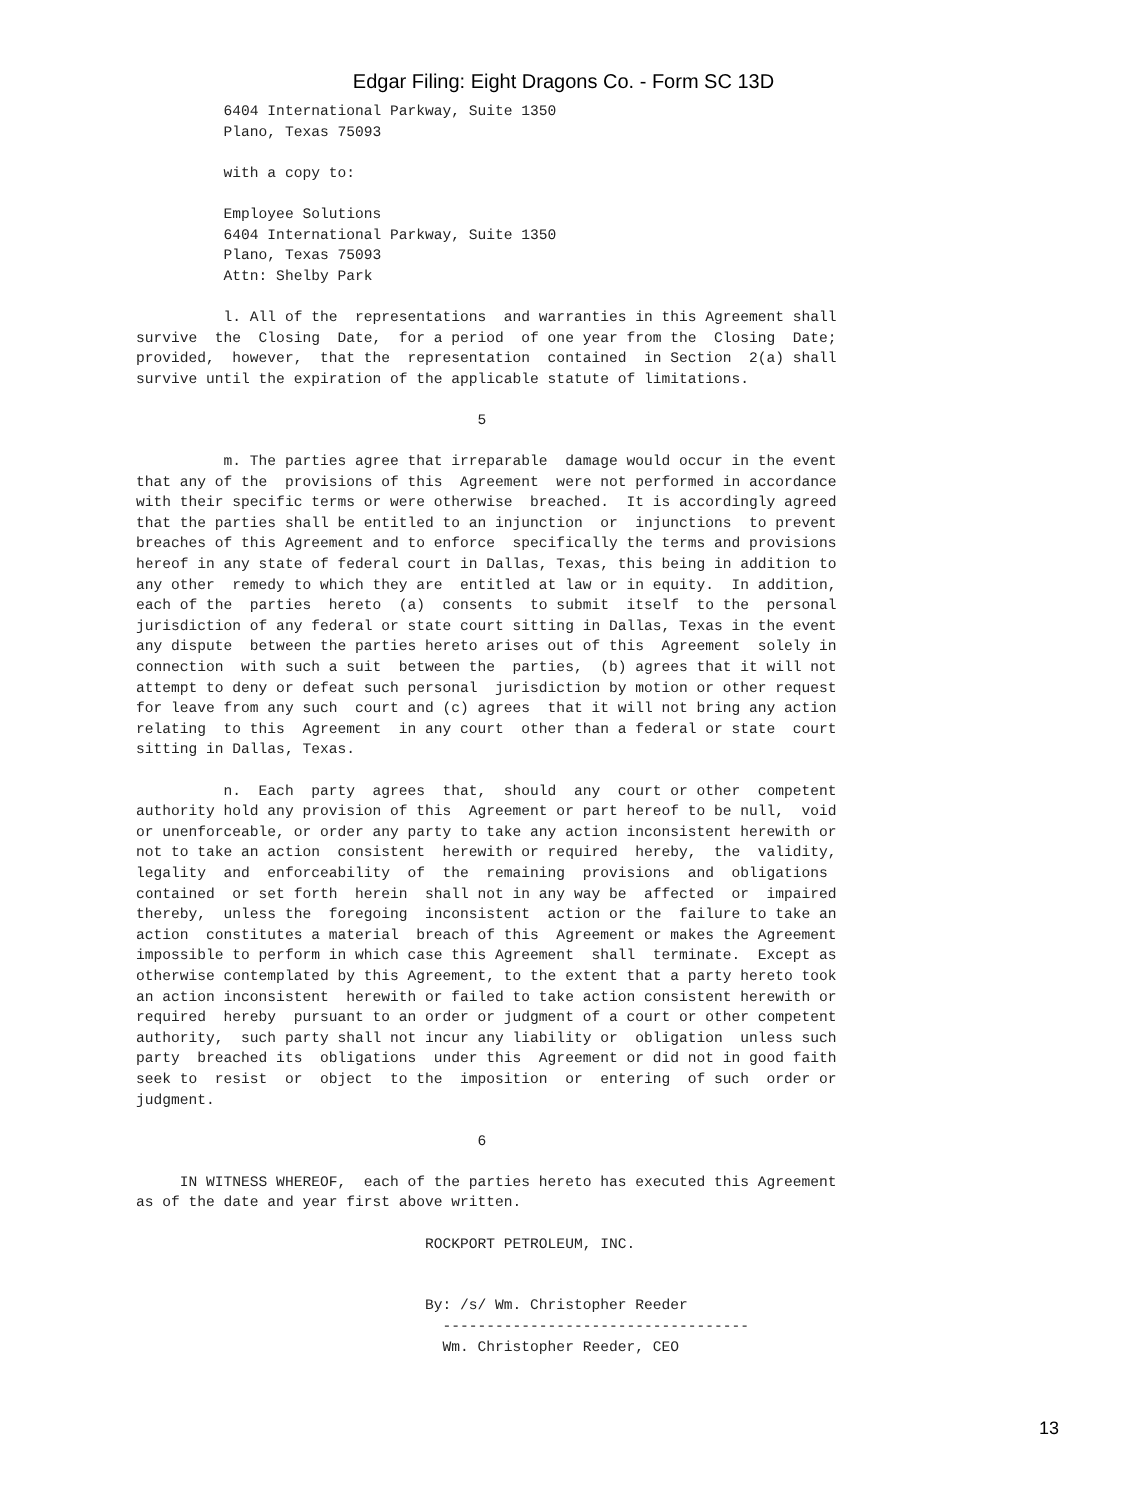Edgar Filing: Eight Dragons Co. - Form SC 13D
          6404 International Parkway, Suite 1350
          Plano, Texas 75093

          with a copy to:

          Employee Solutions
          6404 International Parkway, Suite 1350
          Plano, Texas 75093
          Attn: Shelby Park

          l. All of the  representations  and warranties in this Agreement shall
survive  the  Closing  Date,  for a period  of one year from the  Closing  Date;
provided,  however,  that the  representation  contained  in Section  2(a) shall
survive until the expiration of the applicable statute of limitations.

                                       5

          m. The parties agree that irreparable  damage would occur in the event
that any of the  provisions of this  Agreement  were not performed in accordance
with their specific terms or were otherwise  breached.  It is accordingly agreed
that the parties shall be entitled to an injunction  or  injunctions  to prevent
breaches of this Agreement and to enforce  specifically the terms and provisions
hereof in any state of federal court in Dallas, Texas, this being in addition to
any other  remedy to which they are  entitled at law or in equity.  In addition,
each of the  parties  hereto  (a)  consents  to submit  itself  to the  personal
jurisdiction of any federal or state court sitting in Dallas, Texas in the event
any dispute  between the parties hereto arises out of this  Agreement  solely in
connection  with such a suit  between the  parties,  (b) agrees that it will not
attempt to deny or defeat such personal  jurisdiction by motion or other request
for leave from any such  court and (c) agrees  that it will not bring any action
relating  to this  Agreement  in any court  other than a federal or state  court
sitting in Dallas, Texas.

          n.  Each  party  agrees  that,  should  any  court or other  competent
authority hold any provision of this  Agreement or part hereof to be null,  void
or unenforceable, or order any party to take any action inconsistent herewith or
not to take an action  consistent  herewith or required  hereby,  the  validity,
legality  and  enforceability  of  the  remaining  provisions  and  obligations
contained  or set forth  herein  shall not in any way be  affected  or  impaired
thereby,  unless the  foregoing  inconsistent  action or the  failure to take an
action  constitutes a material  breach of this  Agreement or makes the Agreement
impossible to perform in which case this Agreement  shall  terminate.  Except as
otherwise contemplated by this Agreement, to the extent that a party hereto took
an action inconsistent  herewith or failed to take action consistent herewith or
required  hereby  pursuant to an order or judgment of a court or other competent
authority,  such party shall not incur any liability or  obligation  unless such
party  breached its  obligations  under this  Agreement or did not in good faith
seek to  resist  or  object  to the  imposition  or  entering  of such  order or
judgment.

                                       6

     IN WITNESS WHEREOF,  each of the parties hereto has executed this Agreement
as of the date and year first above written.

                                 ROCKPORT PETROLEUM, INC.


                                 By: /s/ Wm. Christopher Reeder
                                   -----------------------------------
                                   Wm. Christopher Reeder, CEO
13